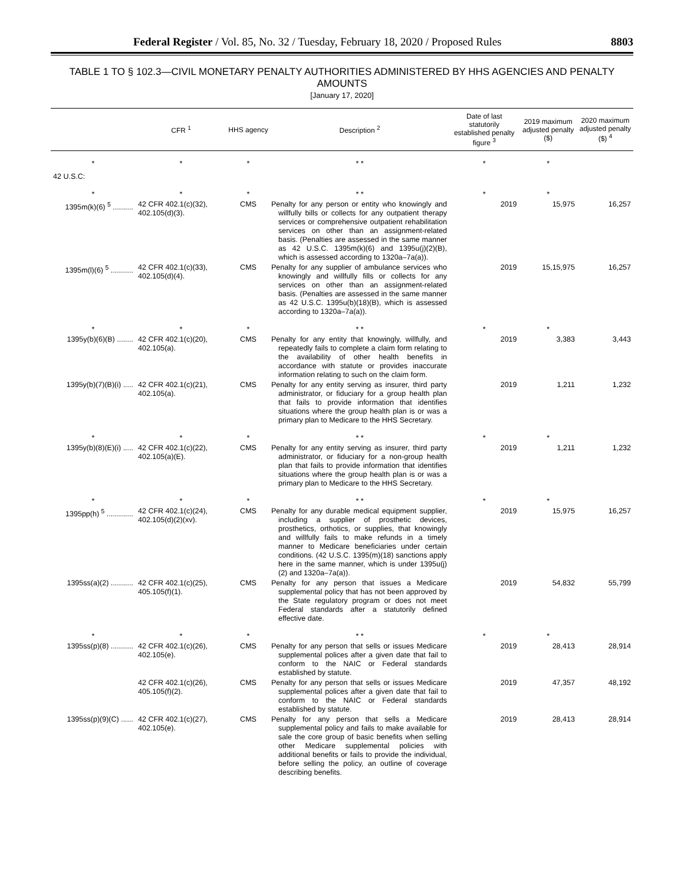Federal Register / Vol. 85, No. 32 / Tuesday, February 18, 2020 / Proposed Rules 8803
TABLE 1 TO § 102.3—CIVIL MONETARY PENALTY AUTHORITIES ADMINISTERED BY HHS AGENCIES AND PENALTY AMOUNTS
[January 17, 2020]
| | CFR <sup>1</sup> | HHS agency | Description <sup>2</sup> | Date of last statutorily established penalty figure <sup>3</sup> | 2019 maximum adjusted penalty ($) | 2020 maximum adjusted penalty ($) <sup>4</sup> |
| --- | --- | --- | --- | --- | --- | --- |
| * | * | * | * * | * | * | |
| 42 U.S.C: | | | | | | |
| * | * | * | * * | * | * | |
| 1395m(k)(6) <sup>5</sup> .......... | 42 CFR 402.1(c)(32), 402.105(d)(3). | CMS | Penalty for any person or entity who knowingly and willfully bills or collects for any outpatient therapy services or comprehensive outpatient rehabilitation services on other than an assignment-related basis. (Penalties are assessed in the same manner as 42 U.S.C. 1395m(k)(6) and 1395u(j)(2)(B), which is assessed according to 1320a–7a(a)). | 2019 | 15,975 | 16,257 |
| 1395m(l)(6) <sup>5</sup> ........... | 42 CFR 402.1(c)(33), 402.105(d)(4). | CMS | Penalty for any supplier of ambulance services who knowingly and willfully fills or collects for any services on other than an assignment-related basis. (Penalties are assessed in the same manner as 42 U.S.C. 1395u(b)(18)(B), which is assessed according to 1320a–7a(a)). | 2019 | 15,15,975 | 16,257 |
| * | * | * | * * | * | * | |
| 1395y(b)(6)(B) ........ | 42 CFR 402.1(c)(20), 402.105(a). | CMS | Penalty for any entity that knowingly, willfully, and repeatedly fails to complete a claim form relating to the availability of other health benefits in accordance with statute or provides inaccurate information relating to such on the claim form. | 2019 | 3,383 | 3,443 |
| 1395y(b)(7)(B)(i) ..... | 42 CFR 402.1(c)(21), 402.105(a). | CMS | Penalty for any entity serving as insurer, third party administrator, or fiduciary for a group health plan that fails to provide information that identifies situations where the group health plan is or was a primary plan to Medicare to the HHS Secretary. | 2019 | 1,211 | 1,232 |
| * | * | * | * * | * | * | |
| 1395y(b)(8)(E)(i) ..... | 42 CFR 402.1(c)(22), 402.105(a)(E). | CMS | Penalty for any entity serving as insurer, third party administrator, or fiduciary for a non-group health plan that fails to provide information that identifies situations where the group health plan is or was a primary plan to Medicare to the HHS Secretary. | 2019 | 1,211 | 1,232 |
| * | * | * | * * | * | * | |
| 1395pp(h) <sup>5</sup> ............. | 42 CFR 402.1(c)(24), 402.105(d)(2)(xv). | CMS | Penalty for any durable medical equipment supplier, including a supplier of prosthetic devices, prosthetics, orthotics, or supplies, that knowingly and willfully fails to make refunds in a timely manner to Medicare beneficiaries under certain conditions. (42 U.S.C. 1395(m)(18) sanctions apply here in the same manner, which is under 1395u(j)(2) and 1320a–7a(a)). | 2019 | 15,975 | 16,257 |
| 1395ss(a)(2) ........... | 42 CFR 402.1(c)(25), 405.105(f)(1). | CMS | Penalty for any person that issues a Medicare supplemental policy that has not been approved by the State regulatory program or does not meet Federal standards after a statutorily defined effective date. | 2019 | 54,832 | 55,799 |
| * | * | * | * * | * | * | |
| 1395ss(p)(8) ........... | 42 CFR 402.1(c)(26), 402.105(e). | CMS | Penalty for any person that sells or issues Medicare supplemental polices after a given date that fail to conform to the NAIC or Federal standards established by statute. | 2019 | 28,413 | 28,914 |
| | 42 CFR 402.1(c)(26), 405.105(f)(2). | CMS | Penalty for any person that sells or issues Medicare supplemental polices after a given date that fail to conform to the NAIC or Federal standards established by statute. | 2019 | 47,357 | 48,192 |
| 1395ss(p)(9)(C) ...... | 42 CFR 402.1(c)(27), 402.105(e). | CMS | Penalty for any person that sells a Medicare supplemental policy and fails to make available for sale the core group of basic benefits when selling other Medicare supplemental policies with additional benefits or fails to provide the individual, before selling the policy, an outline of coverage describing benefits. | 2019 | 28,413 | 28,914 |